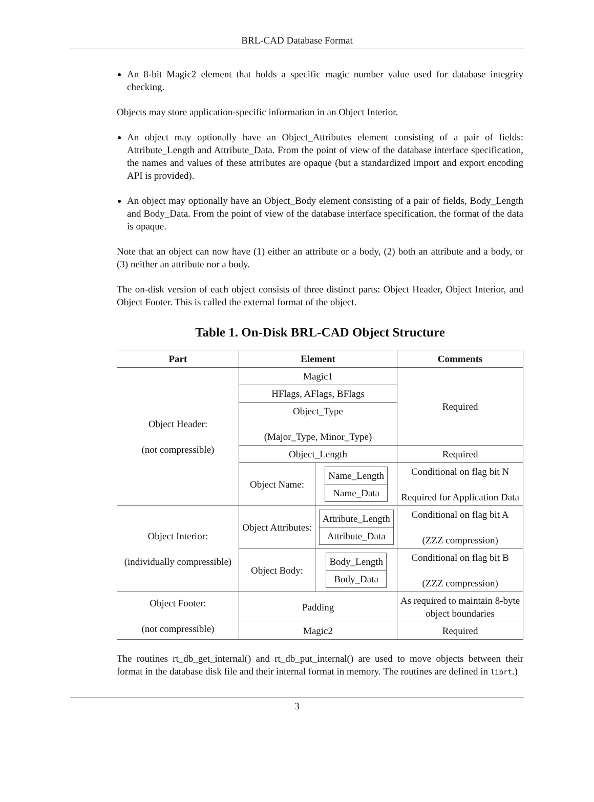BRL-CAD Database Format
An 8-bit Magic2 element that holds a specific magic number value used for database integrity checking.
Objects may store application-specific information in an Object Interior.
An object may optionally have an Object_Attributes element consisting of a pair of fields: Attribute_Length and Attribute_Data. From the point of view of the database interface specification, the names and values of these attributes are opaque (but a standardized import and export encoding API is provided).
An object may optionally have an Object_Body element consisting of a pair of fields, Body_Length and Body_Data. From the point of view of the database interface specification, the format of the data is opaque.
Note that an object can now have (1) either an attribute or a body, (2) both an attribute and a body, or (3) neither an attribute nor a body.
The on-disk version of each object consists of three distinct parts: Object Header, Object Interior, and Object Footer. This is called the external format of the object.
Table 1. On-Disk BRL-CAD Object Structure
| Part | Element | | Comments |
| --- | --- | --- | --- |
| Object Header: (not compressible) | Magic1 | | Required |
| | HFlags, AFlags, BFlags | | |
| | Object_Type (Major_Type, Minor_Type) | | |
| | Object_Length | | Required |
| | Object Name: | / Name_Length / / Name_Data / | Conditional on flag bit N Required for Application Data |
| Object Interior: (individually compressible) | Object Attributes: | / Attribute_Length / / Attribute_Data / | Conditional on flag bit A (ZZZ compression) |
| | Object Body: | / Body_Length / / Body_Data / | Conditional on flag bit B (ZZZ compression) |
| Object Footer: (not compressible) | Padding | | As required to maintain 8-byte object boundaries |
| | Magic2 | | Required |
The routines rt_db_get_internal() and rt_db_put_internal() are used to move objects between their format in the database disk file and their internal format in memory. The routines are defined in librt.)
3